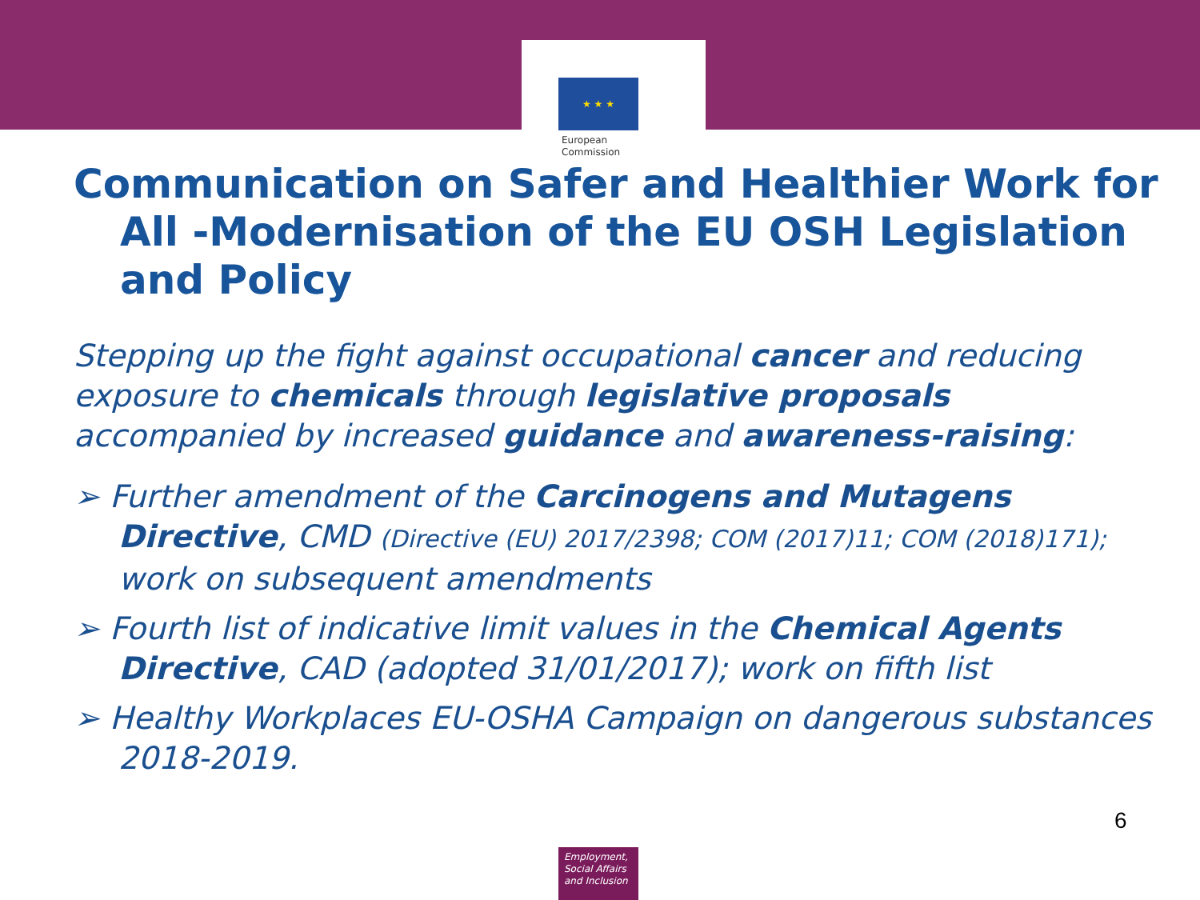★ ★ ★
European
Commission
Communication on Safer and Healthier Work for
All -Modernisation of the EU OSH Legislation and Policy
Stepping up the fight against occupational cancer and reducing exposure to chemicals through legislative proposals accompanied by increased guidance and awareness-raising:
➢ Further amendment of the Carcinogens and Mutagens Directive, CMD (Directive (EU) 2017/2398; COM (2017)11; COM (2018)171); work on subsequent amendments
➢ Fourth list of indicative limit values in the Chemical Agents Directive, CAD (adopted 31/01/2017); work on fifth list
➢ Healthy Workplaces EU-OSHA Campaign on dangerous substances 2018-2019.
6
Employment, Social Affairs and Inclusion